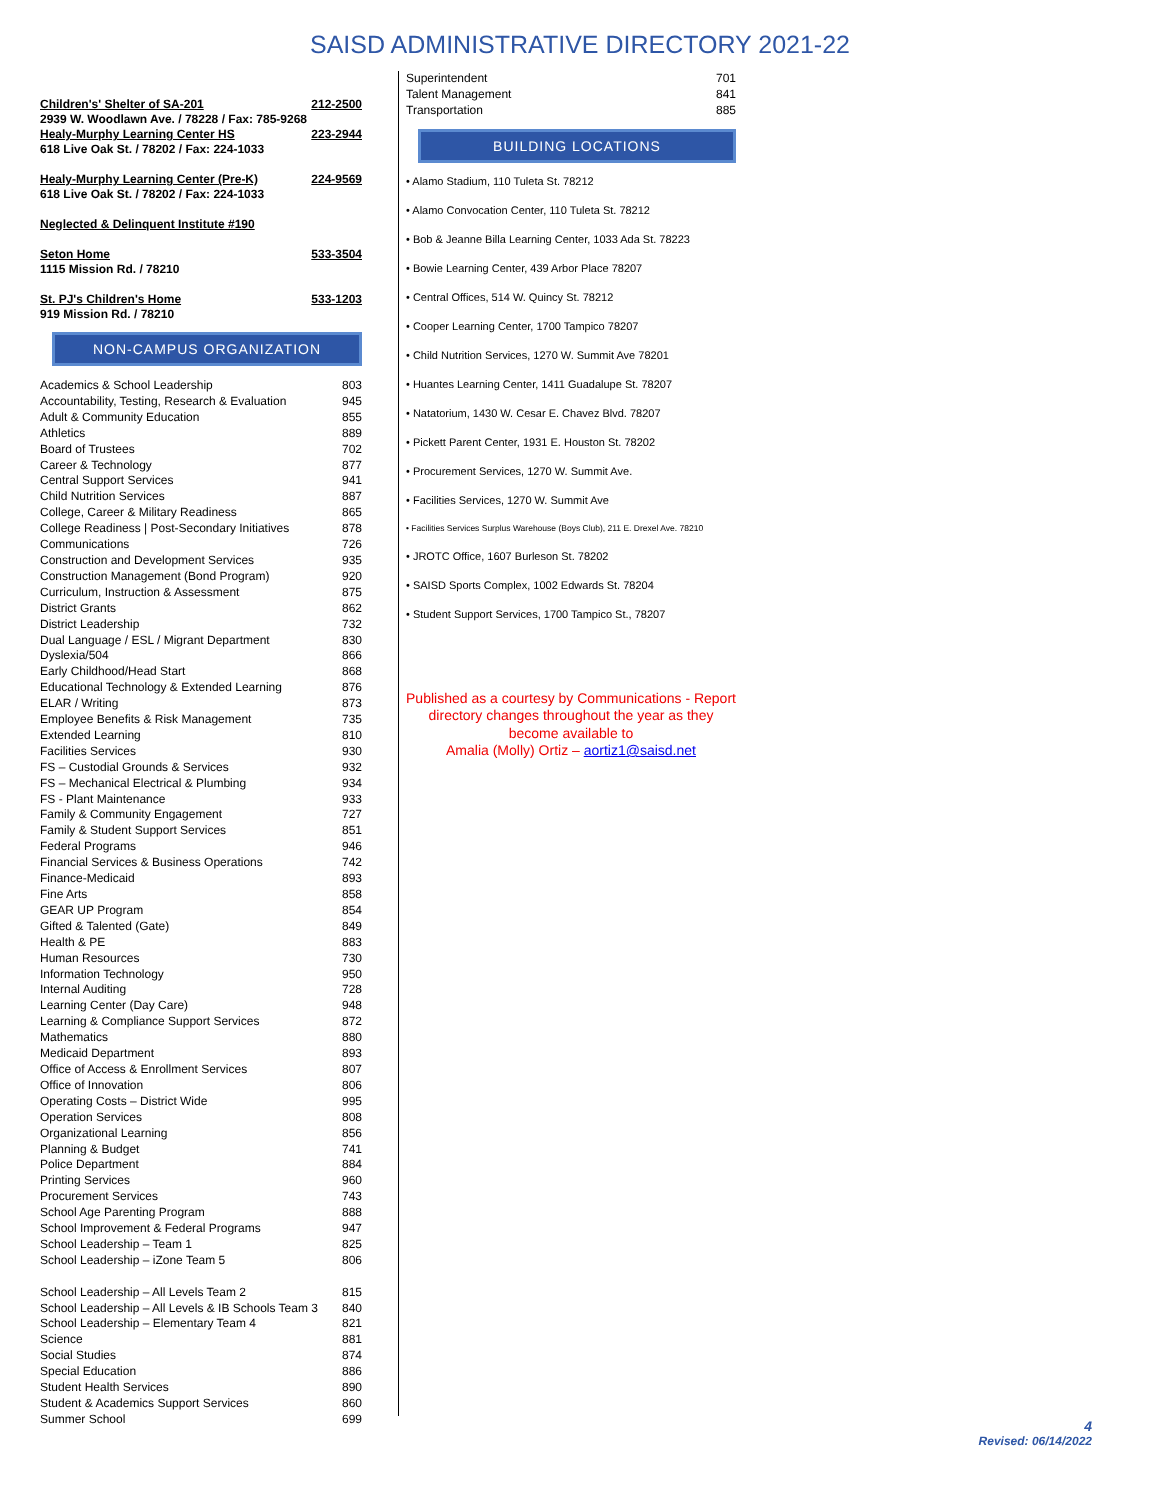SAISD ADMINISTRATIVE DIRECTORY 2021-22
| Children's' Shelter of SA-201 | 212-2500 |
| 2939 W. Woodlawn Ave. / 78228 / Fax: 785-9268 | |
| Healy-Murphy Learning Center HS | 223-2944 |
| 618 Live Oak St. / 78202 / Fax: 224-1033 | |
| Healy-Murphy Learning Center (Pre-K) | 224-9569 |
| 618 Live Oak St. / 78202 / Fax: 224-1033 | |
| Neglected & Delinquent Institute #190 | |
| Seton Home | 533-3504 |
| 1115 Mission Rd. / 78210 | |
| St. PJ's Children's Home | 533-1203 |
| 919 Mission Rd. / 78210 | |
NON-CAMPUS ORGANIZATION
| Academics & School Leadership | 803 |
| Accountability, Testing, Research & Evaluation | 945 |
| Adult & Community Education | 855 |
| Athletics | 889 |
| Board of Trustees | 702 |
| Career & Technology | 877 |
| Central Support Services | 941 |
| Child Nutrition Services | 887 |
| College, Career & Military Readiness | 865 |
| College Readiness / Post-Secondary Initiatives | 878 |
| Communications | 726 |
| Construction and Development Services | 935 |
| Construction Management (Bond Program) | 920 |
| Curriculum, Instruction & Assessment | 875 |
| District Grants | 862 |
| District Leadership | 732 |
| Dual Language / ESL / Migrant Department | 830 |
| Dyslexia/504 | 866 |
| Early Childhood/Head Start | 868 |
| Educational Technology & Extended Learning | 876 |
| ELAR / Writing | 873 |
| Employee Benefits & Risk Management | 735 |
| Extended Learning | 810 |
| Facilities Services | 930 |
| FS – Custodial Grounds & Services | 932 |
| FS – Mechanical Electrical & Plumbing | 934 |
| FS - Plant Maintenance | 933 |
| Family & Community Engagement | 727 |
| Family & Student Support Services | 851 |
| Federal Programs | 946 |
| Financial Services & Business Operations | 742 |
| Finance-Medicaid | 893 |
| Fine Arts | 858 |
| GEAR UP Program | 854 |
| Gifted & Talented (Gate) | 849 |
| Health & PE | 883 |
| Human Resources | 730 |
| Information Technology | 950 |
| Internal Auditing | 728 |
| Learning Center (Day Care) | 948 |
| Learning & Compliance Support Services | 872 |
| Mathematics | 880 |
| Medicaid Department | 893 |
| Office of Access & Enrollment Services | 807 |
| Office of Innovation | 806 |
| Operating Costs – District Wide | 995 |
| Operation Services | 808 |
| Organizational Learning | 856 |
| Planning & Budget | 741 |
| Police Department | 884 |
| Printing Services | 960 |
| Procurement Services | 743 |
| School Age Parenting Program | 888 |
| School Improvement & Federal Programs | 947 |
| School Leadership – Team 1 | 825 |
| School Leadership – iZone Team 5 | 806 |
| School Leadership – All Levels Team 2 | 815 |
| School Leadership – All Levels & IB Schools Team 3 | 840 |
| School Leadership – Elementary Team 4 | 821 |
| Science | 881 |
| Social Studies | 874 |
| Special Education | 886 |
| Student Health Services | 890 |
| Student & Academics Support Services | 860 |
| Summer School | 699 |
| Superintendent | 701 |
| Talent Management | 841 |
| Transportation | 885 |
BUILDING LOCATIONS
• Alamo Stadium, 110 Tuleta St. 78212
• Alamo Convocation Center, 110 Tuleta St. 78212
• Bob & Jeanne Billa Learning Center, 1033 Ada St. 78223
• Bowie Learning Center, 439 Arbor Place 78207
• Central Offices, 514 W. Quincy St. 78212
• Cooper Learning Center, 1700 Tampico 78207
• Child Nutrition Services, 1270 W. Summit Ave 78201
• Huantes Learning Center, 1411 Guadalupe St. 78207
• Natatorium, 1430 W. Cesar E. Chavez Blvd. 78207
• Pickett Parent Center, 1931 E. Houston St. 78202
• Procurement Services, 1270 W. Summit Ave.
• Facilities Services, 1270 W. Summit Ave
• Facilities Services Surplus Warehouse (Boys Club), 211 E. Drexel Ave. 78210
• JROTC Office, 1607 Burleson St. 78202
• SAISD Sports Complex, 1002 Edwards St. 78204
• Student Support Services, 1700 Tampico St., 78207
Published as a courtesy by Communications - Report directory changes throughout the year as they become available to
Amalia (Molly) Ortiz – aortiz1@saisd.net
4
Revised: 06/14/2022